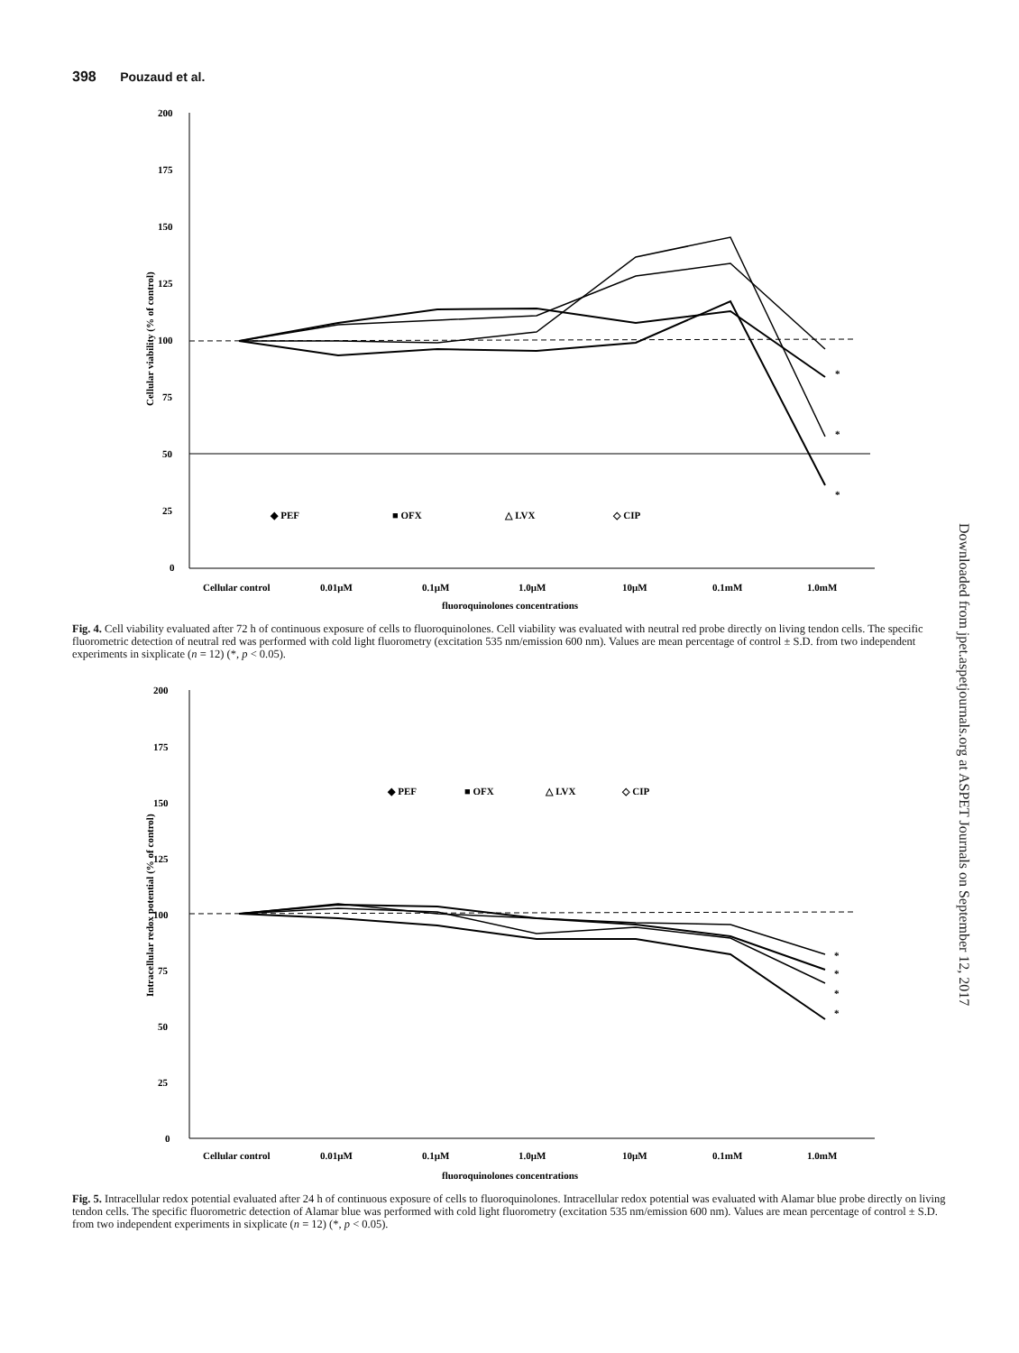398 Pouzaud et al.
200
175
150
125
100
75
50
25
0
Cellular viability (% of control)
*
*
*
◆ PEF
■ OFX
△ LVX
◇ CIP
Cellular control
0.01μM
0.1μM
1.0μM
10μM
0.1mM
1.0mM
fluoroquinolones concentrations
Fig. 4. Cell viability evaluated after 72 h of continuous exposure of cells to fluoroquinolones. Cell viability was evaluated with neutral red probe directly on living tendon cells. The specific fluorometric detection of neutral red was performed with cold light fluorometry (excitation 535 nm/emission 600 nm). Values are mean percentage of control ± S.D. from two independent experiments in sixplicate (n = 12) (*, p < 0.05).
200
175
150
125
100
75
50
25
0
Intracellular redox potential (% of control)
*
*
*
*
◆ PEF
■ OFX
△ LVX
◇ CIP
Cellular control
0.01μM
0.1μM
1.0μM
10μM
0.1mM
1.0mM
fluoroquinolones concentrations
Fig. 5. Intracellular redox potential evaluated after 24 h of continuous exposure of cells to fluoroquinolones. Intracellular redox potential was evaluated with Alamar blue probe directly on living tendon cells. The specific fluorometric detection of Alamar blue was performed with cold light fluorometry (excitation 535 nm/emission 600 nm). Values are mean percentage of control ± S.D. from two independent experiments in sixplicate (n = 12) (*, p < 0.05).
Downloaded from jpet.aspetjournals.org at ASPET Journals on September 12, 2017